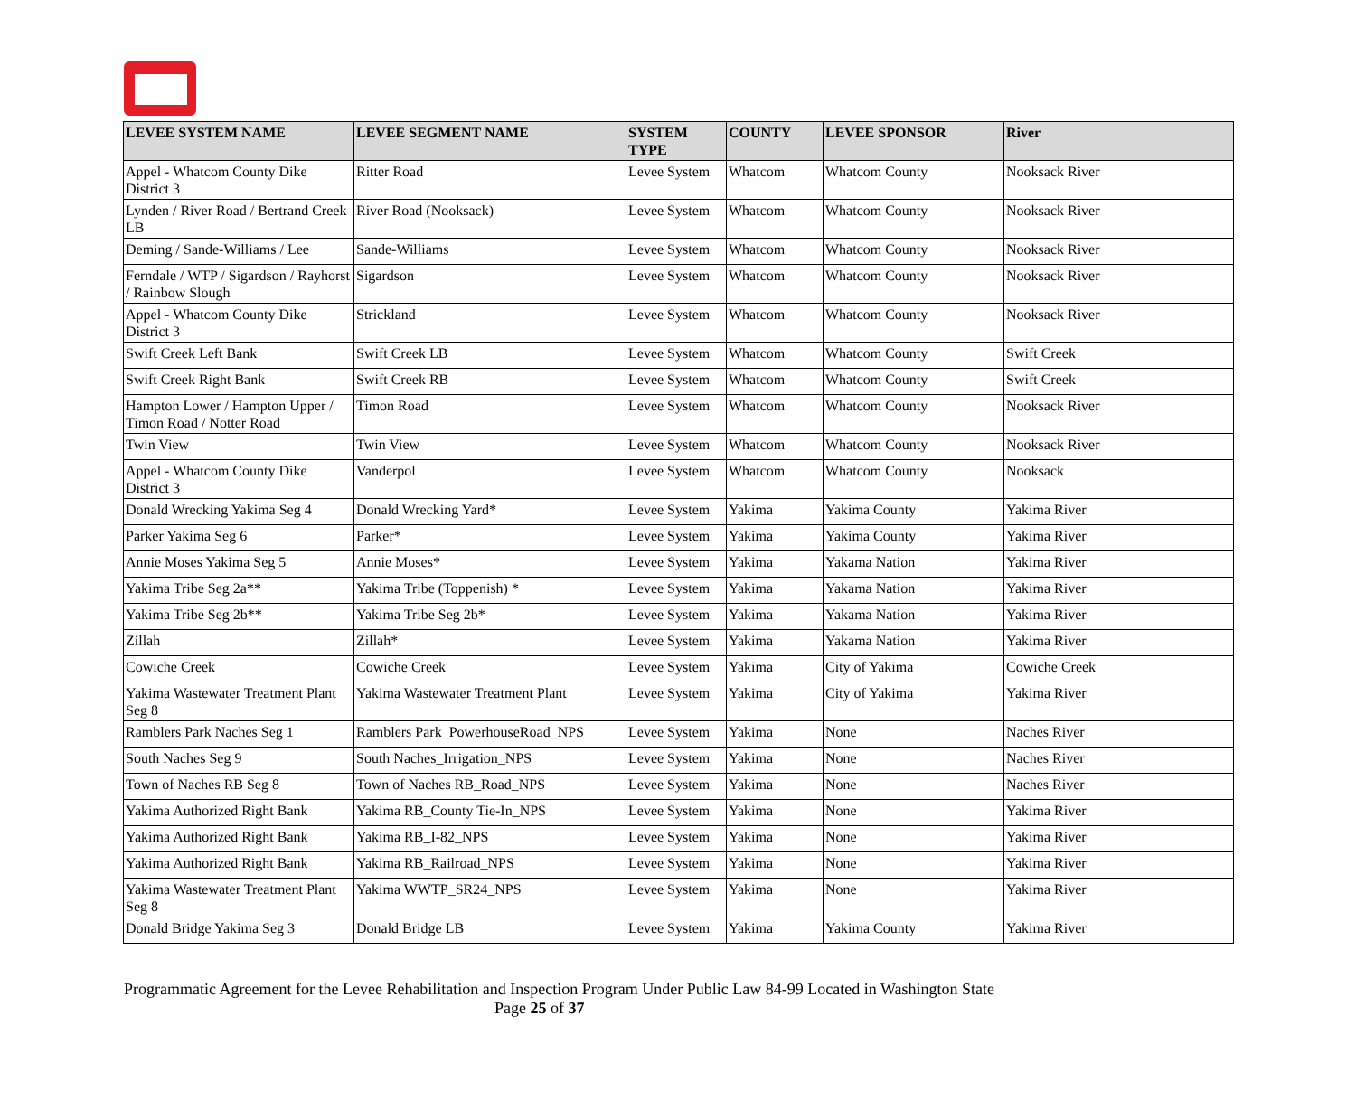| LEVEE SYSTEM NAME | LEVEE SEGMENT NAME | SYSTEM TYPE | COUNTY | LEVEE SPONSOR | River |
| --- | --- | --- | --- | --- | --- |
| Appel - Whatcom County Dike District 3 | Ritter Road | Levee System | Whatcom | Whatcom County | Nooksack River |
| Lynden / River Road / Bertrand Creek LB | River Road (Nooksack) | Levee System | Whatcom | Whatcom County | Nooksack River |
| Deming / Sande-Williams / Lee | Sande-Williams | Levee System | Whatcom | Whatcom County | Nooksack River |
| Ferndale / WTP / Sigardson / Rayhorst / Rainbow Slough | Sigardson | Levee System | Whatcom | Whatcom County | Nooksack River |
| Appel - Whatcom County Dike District 3 | Strickland | Levee System | Whatcom | Whatcom County | Nooksack River |
| Swift Creek Left Bank | Swift Creek LB | Levee System | Whatcom | Whatcom County | Swift Creek |
| Swift Creek Right Bank | Swift Creek RB | Levee System | Whatcom | Whatcom County | Swift Creek |
| Hampton Lower / Hampton Upper / Timon Road / Notter Road | Timon Road | Levee System | Whatcom | Whatcom County | Nooksack River |
| Twin View | Twin View | Levee System | Whatcom | Whatcom County | Nooksack River |
| Appel - Whatcom County Dike District 3 | Vanderpol | Levee System | Whatcom | Whatcom County | Nooksack |
| Donald Wrecking Yakima Seg 4 | Donald Wrecking Yard* | Levee System | Yakima | Yakima County | Yakima River |
| Parker Yakima Seg 6 | Parker* | Levee System | Yakima | Yakima County | Yakima River |
| Annie Moses Yakima Seg 5 | Annie Moses* | Levee System | Yakima | Yakama Nation | Yakima River |
| Yakima Tribe Seg 2a** | Yakima Tribe (Toppenish) * | Levee System | Yakima | Yakama Nation | Yakima River |
| Yakima Tribe Seg 2b** | Yakima Tribe Seg 2b* | Levee System | Yakima | Yakama Nation | Yakima River |
| Zillah | Zillah* | Levee System | Yakima | Yakama Nation | Yakima River |
| Cowiche Creek | Cowiche Creek | Levee System | Yakima | City of Yakima | Cowiche Creek |
| Yakima Wastewater Treatment Plant Seg 8 | Yakima Wastewater Treatment Plant | Levee System | Yakima | City of Yakima | Yakima River |
| Ramblers Park Naches Seg 1 | Ramblers Park_PowerhouseRoad_NPS | Levee System | Yakima | None | Naches River |
| South Naches Seg 9 | South Naches_Irrigation_NPS | Levee System | Yakima | None | Naches River |
| Town of Naches RB Seg 8 | Town of Naches RB_Road_NPS | Levee System | Yakima | None | Naches River |
| Yakima Authorized Right Bank | Yakima RB_County Tie-In_NPS | Levee System | Yakima | None | Yakima River |
| Yakima Authorized Right Bank | Yakima RB_I-82_NPS | Levee System | Yakima | None | Yakima River |
| Yakima Authorized Right Bank | Yakima RB_Railroad_NPS | Levee System | Yakima | None | Yakima River |
| Yakima Wastewater Treatment Plant Seg 8 | Yakima WWTP_SR24_NPS | Levee System | Yakima | None | Yakima River |
| Donald Bridge Yakima Seg 3 | Donald Bridge LB | Levee System | Yakima | Yakima County | Yakima River |
Programmatic Agreement for the Levee Rehabilitation and Inspection Program Under Public Law 84-99 Located in Washington State
Page 25 of 37